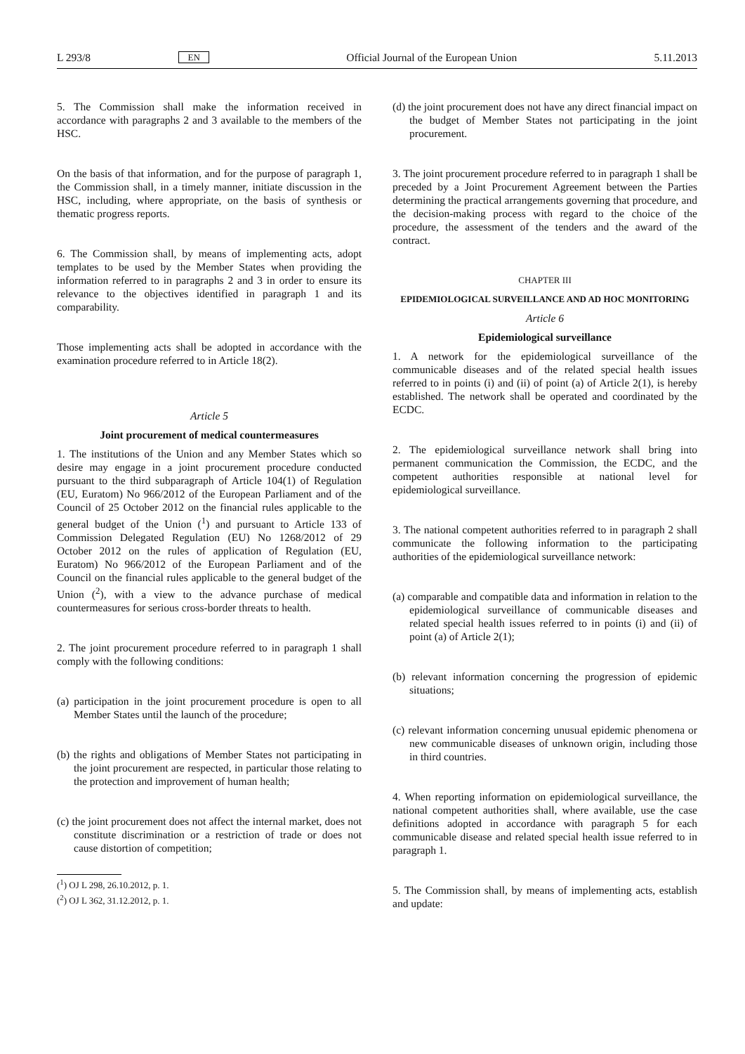L 293/8 EN Official Journal of the European Union 5.11.2013
5. The Commission shall make the information received in accordance with paragraphs 2 and 3 available to the members of the HSC.
On the basis of that information, and for the purpose of paragraph 1, the Commission shall, in a timely manner, initiate discussion in the HSC, including, where appropriate, on the basis of synthesis or thematic progress reports.
6. The Commission shall, by means of implementing acts, adopt templates to be used by the Member States when providing the information referred to in paragraphs 2 and 3 in order to ensure its relevance to the objectives identified in paragraph 1 and its comparability.
Those implementing acts shall be adopted in accordance with the examination procedure referred to in Article 18(2).
Article 5
Joint procurement of medical countermeasures
1. The institutions of the Union and any Member States which so desire may engage in a joint procurement procedure conducted pursuant to the third subparagraph of Article 104(1) of Regulation (EU, Euratom) No 966/2012 of the European Parliament and of the Council of 25 October 2012 on the financial rules applicable to the general budget of the Union (<sup>1</sup>) and pursuant to Article 133 of Commission Delegated Regulation (EU) No 1268/2012 of 29 October 2012 on the rules of application of Regulation (EU, Euratom) No 966/2012 of the European Parliament and of the Council on the financial rules applicable to the general budget of the Union (<sup>2</sup>), with a view to the advance purchase of medical countermeasures for serious cross-border threats to health.
2. The joint procurement procedure referred to in paragraph 1 shall comply with the following conditions:
(a) participation in the joint procurement procedure is open to all Member States until the launch of the procedure;
(b) the rights and obligations of Member States not participating in the joint procurement are respected, in particular those relating to the protection and improvement of human health;
(c) the joint procurement does not affect the internal market, does not constitute discrimination or a restriction of trade or does not cause distortion of competition;
(<sup>1</sup>) OJ L 298, 26.10.2012, p. 1.
(<sup>2</sup>) OJ L 362, 31.12.2012, p. 1.
(d) the joint procurement does not have any direct financial impact on the budget of Member States not participating in the joint procurement.
3. The joint procurement procedure referred to in paragraph 1 shall be preceded by a Joint Procurement Agreement between the Parties determining the practical arrangements governing that procedure, and the decision-making process with regard to the choice of the procedure, the assessment of the tenders and the award of the contract.
CHAPTER III
EPIDEMIOLOGICAL SURVEILLANCE AND AD HOC MONITORING
Article 6
Epidemiological surveillance
1. A network for the epidemiological surveillance of the communicable diseases and of the related special health issues referred to in points (i) and (ii) of point (a) of Article 2(1), is hereby established. The network shall be operated and coordinated by the ECDC.
2. The epidemiological surveillance network shall bring into permanent communication the Commission, the ECDC, and the competent authorities responsible at national level for epidemiological surveillance.
3. The national competent authorities referred to in paragraph 2 shall communicate the following information to the participating authorities of the epidemiological surveillance network:
(a) comparable and compatible data and information in relation to the epidemiological surveillance of communicable diseases and related special health issues referred to in points (i) and (ii) of point (a) of Article 2(1);
(b) relevant information concerning the progression of epidemic situations;
(c) relevant information concerning unusual epidemic phenomena or new communicable diseases of unknown origin, including those in third countries.
4. When reporting information on epidemiological surveillance, the national competent authorities shall, where available, use the case definitions adopted in accordance with paragraph 5 for each communicable disease and related special health issue referred to in paragraph 1.
5. The Commission shall, by means of implementing acts, establish and update: